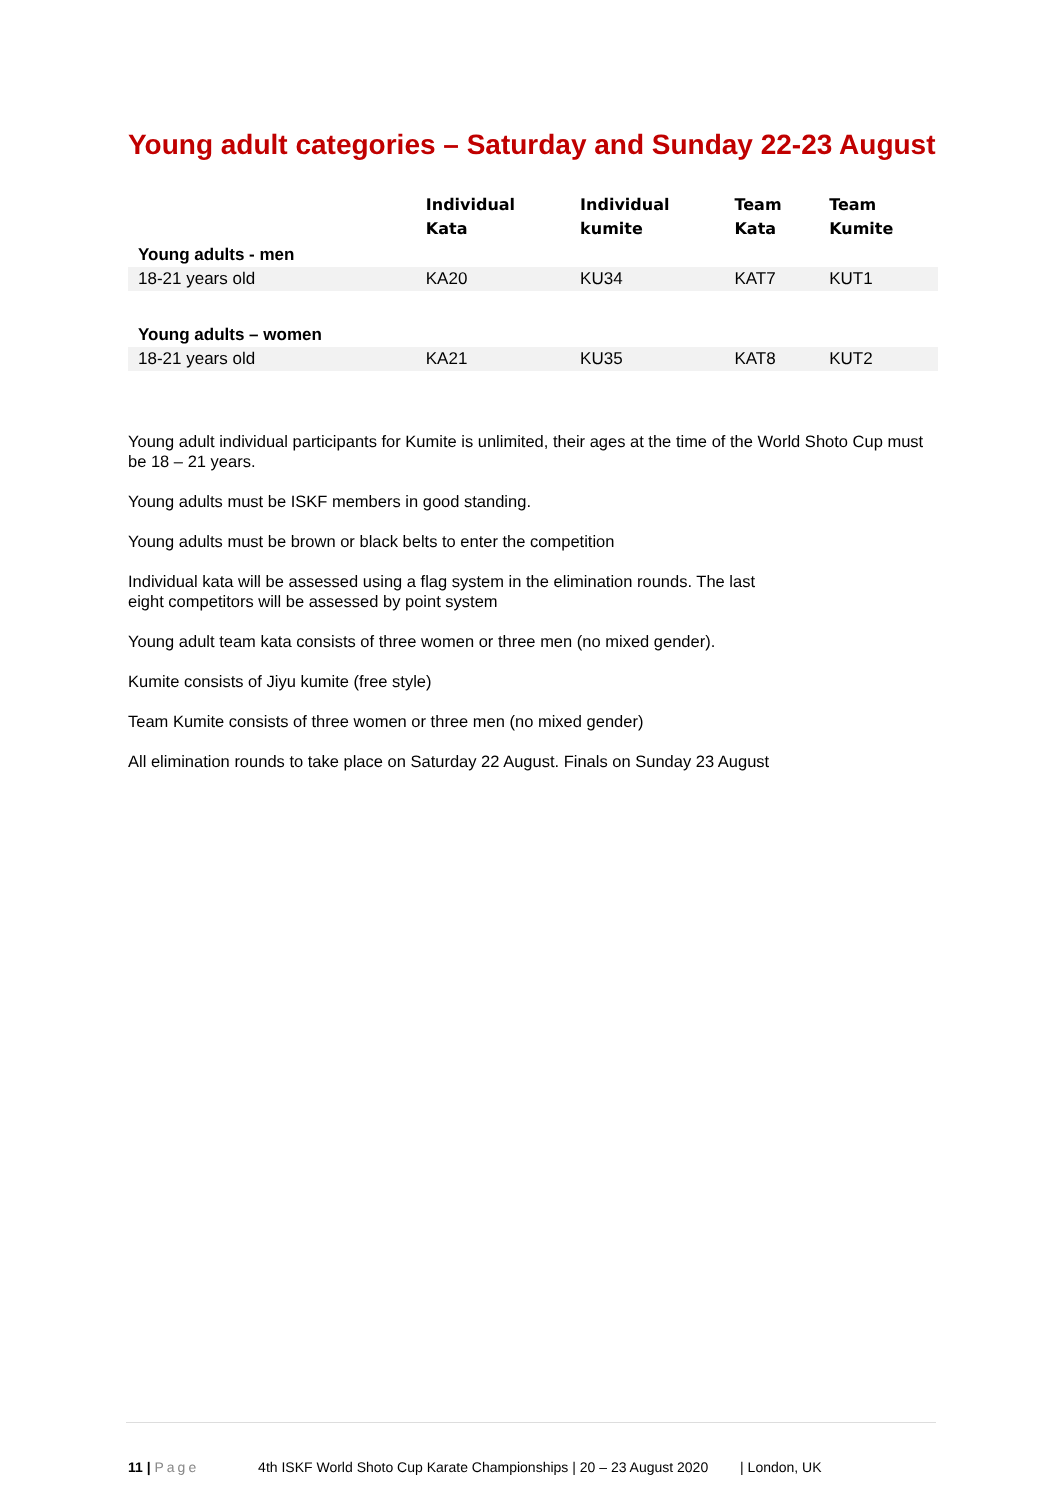Young adult categories – Saturday and Sunday 22-23 August
| | Individual Kata | Individual kumite | Team Kata | Team Kumite |
| Young adults - men | | | | |
| 18-21 years old | KA20 | KU34 | KAT7 | KUT1 |
| Young adults – women | | | | |
| 18-21 years old | KA21 | KU35 | KAT8 | KUT2 |
Young adult individual participants for Kumite is unlimited, their ages at the time of the World Shoto Cup must be 18 – 21 years.
Young adults must be ISKF members in good standing.
Young adults must be brown or black belts to enter the competition
Individual kata will be assessed using a flag system in the elimination rounds. The last
eight competitors will be assessed by point system
Young adult team kata consists of three women or three men (no mixed gender).
Kumite consists of Jiyu kumite (free style)
Team Kumite consists of three women or three men (no mixed gender)
All elimination rounds to take place on Saturday 22 August. Finals on Sunday 23 August
11 | Page 4th ISKF World Shoto Cup Karate Championships | 20 – 23 August 2020 | London, UK